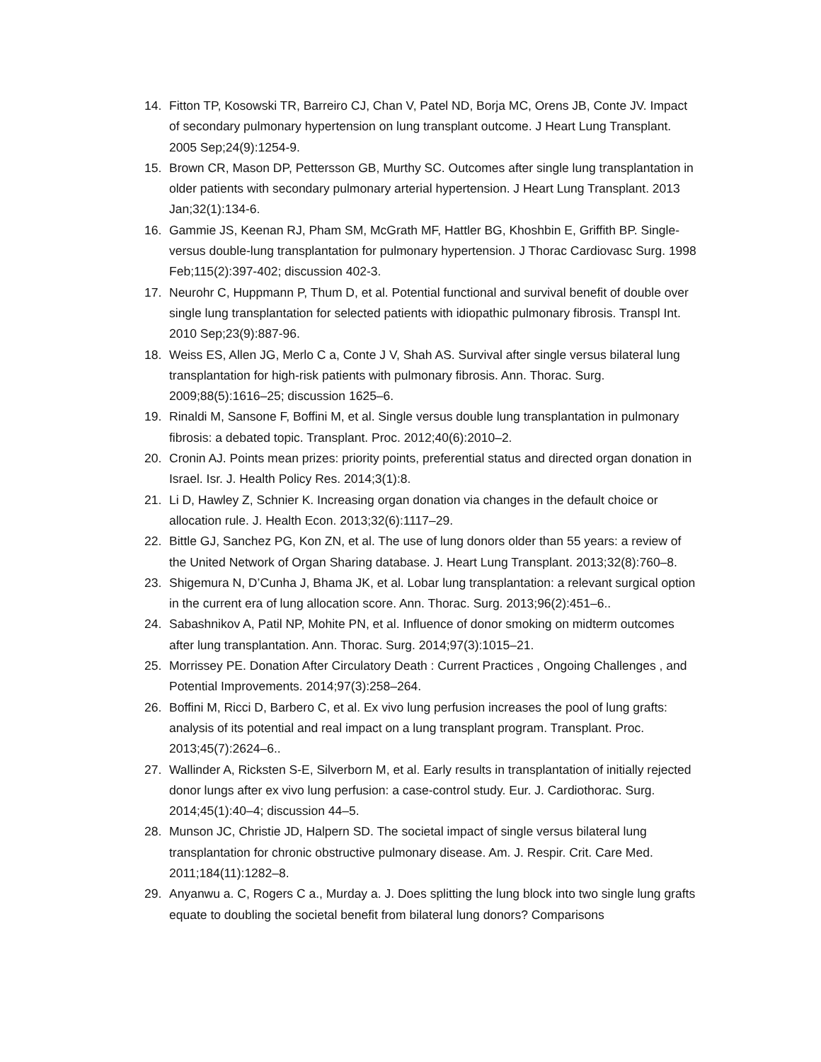14. Fitton TP, Kosowski TR, Barreiro CJ, Chan V, Patel ND, Borja MC, Orens JB, Conte JV. Impact of secondary pulmonary hypertension on lung transplant outcome. J Heart Lung Transplant. 2005 Sep;24(9):1254-9.
15. Brown CR, Mason DP, Pettersson GB, Murthy SC. Outcomes after single lung transplantation in older patients with secondary pulmonary arterial hypertension. J Heart Lung Transplant. 2013 Jan;32(1):134-6.
16. Gammie JS, Keenan RJ, Pham SM, McGrath MF, Hattler BG, Khoshbin E, Griffith BP. Single- versus double-lung transplantation for pulmonary hypertension. J Thorac Cardiovasc Surg. 1998 Feb;115(2):397-402; discussion 402-3.
17. Neurohr C, Huppmann P, Thum D, et al. Potential functional and survival benefit of double over single lung transplantation for selected patients with idiopathic pulmonary fibrosis. Transpl Int. 2010 Sep;23(9):887-96.
18. Weiss ES, Allen JG, Merlo C a, Conte J V, Shah AS. Survival after single versus bilateral lung transplantation for high-risk patients with pulmonary fibrosis. Ann. Thorac. Surg. 2009;88(5):1616–25; discussion 1625–6.
19. Rinaldi M, Sansone F, Boffini M, et al. Single versus double lung transplantation in pulmonary fibrosis: a debated topic. Transplant. Proc. 2012;40(6):2010–2.
20. Cronin AJ. Points mean prizes: priority points, preferential status and directed organ donation in Israel. Isr. J. Health Policy Res. 2014;3(1):8.
21. Li D, Hawley Z, Schnier K. Increasing organ donation via changes in the default choice or allocation rule. J. Health Econ. 2013;32(6):1117–29.
22. Bittle GJ, Sanchez PG, Kon ZN, et al. The use of lung donors older than 55 years: a review of the United Network of Organ Sharing database. J. Heart Lung Transplant. 2013;32(8):760–8.
23. Shigemura N, D’Cunha J, Bhama JK, et al. Lobar lung transplantation: a relevant surgical option in the current era of lung allocation score. Ann. Thorac. Surg. 2013;96(2):451–6..
24. Sabashnikov A, Patil NP, Mohite PN, et al. Influence of donor smoking on midterm outcomes after lung transplantation. Ann. Thorac. Surg. 2014;97(3):1015–21.
25. Morrissey PE. Donation After Circulatory Death : Current Practices , Ongoing Challenges , and Potential Improvements. 2014;97(3):258–264.
26. Boffini M, Ricci D, Barbero C, et al. Ex vivo lung perfusion increases the pool of lung grafts: analysis of its potential and real impact on a lung transplant program. Transplant. Proc. 2013;45(7):2624–6..
27. Wallinder A, Ricksten S-E, Silverborn M, et al. Early results in transplantation of initially rejected donor lungs after ex vivo lung perfusion: a case-control study. Eur. J. Cardiothorac. Surg. 2014;45(1):40–4; discussion 44–5.
28. Munson JC, Christie JD, Halpern SD. The societal impact of single versus bilateral lung transplantation for chronic obstructive pulmonary disease. Am. J. Respir. Crit. Care Med. 2011;184(11):1282–8.
29. Anyanwu a. C, Rogers C a., Murday a. J. Does splitting the lung block into two single lung grafts equate to doubling the societal benefit from bilateral lung donors? Comparisons